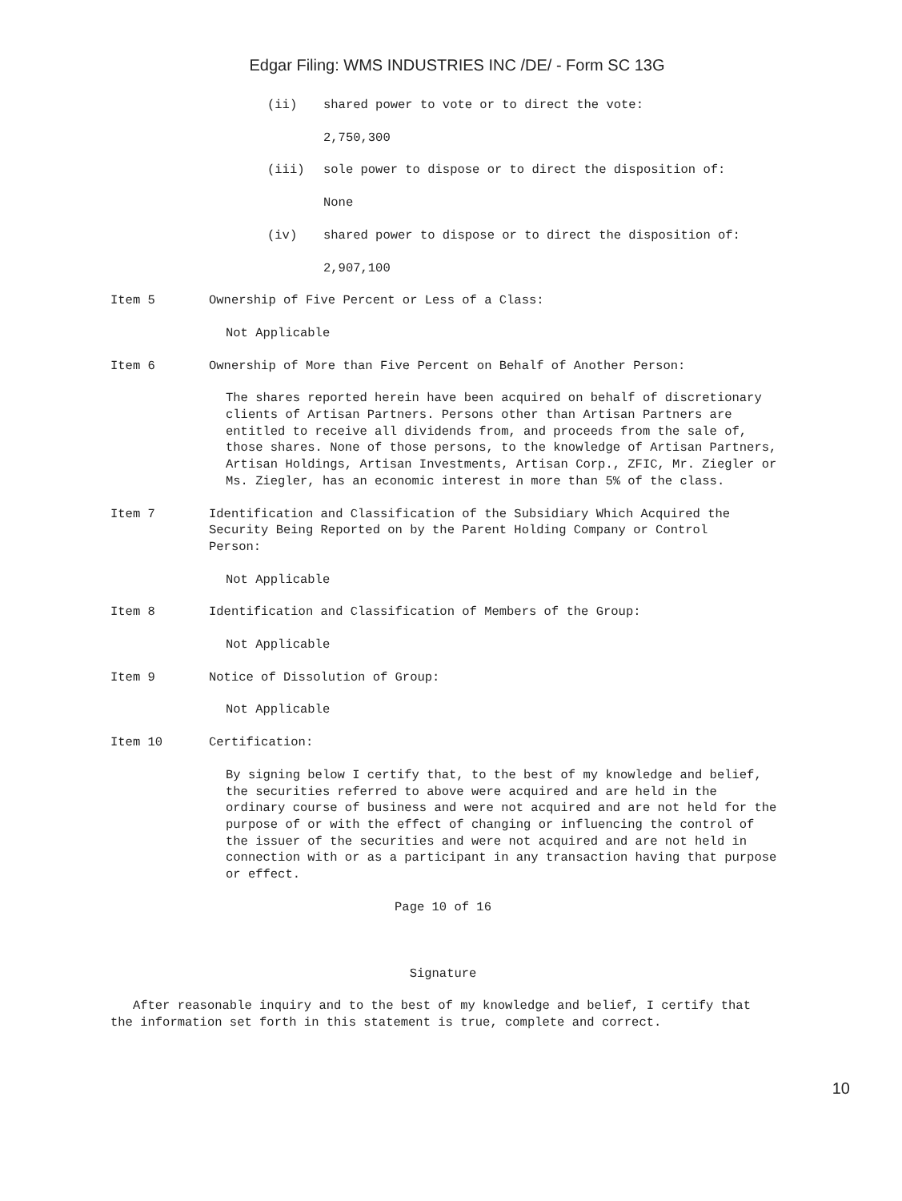Edgar Filing: WMS INDUSTRIES INC /DE/ - Form SC 13G
(ii) shared power to vote or to direct the vote:
2,750,300
(iii) sole power to dispose or to direct the disposition of:
None
(iv) shared power to dispose or to direct the disposition of:
2,907,100
Item 5 Ownership of Five Percent or Less of a Class:
Not Applicable
Item 6 Ownership of More than Five Percent on Behalf of Another Person:
The shares reported herein have been acquired on behalf of discretionary clients of Artisan Partners. Persons other than Artisan Partners are entitled to receive all dividends from, and proceeds from the sale of, those shares. None of those persons, to the knowledge of Artisan Partners, Artisan Holdings, Artisan Investments, Artisan Corp., ZFIC, Mr. Ziegler or Ms. Ziegler, has an economic interest in more than 5% of the class.
Item 7 Identification and Classification of the Subsidiary Which Acquired the Security Being Reported on by the Parent Holding Company or Control Person:
Not Applicable
Item 8 Identification and Classification of Members of the Group:
Not Applicable
Item 9 Notice of Dissolution of Group:
Not Applicable
Item 10 Certification:
By signing below I certify that, to the best of my knowledge and belief, the securities referred to above were acquired and are held in the ordinary course of business and were not acquired and are not held for the purpose of or with the effect of changing or influencing the control of the issuer of the securities and were not acquired and are not held in connection with or as a participant in any transaction having that purpose or effect.
Page 10 of 16
Signature
After reasonable inquiry and to the best of my knowledge and belief, I certify that the information set forth in this statement is true, complete and correct.
10